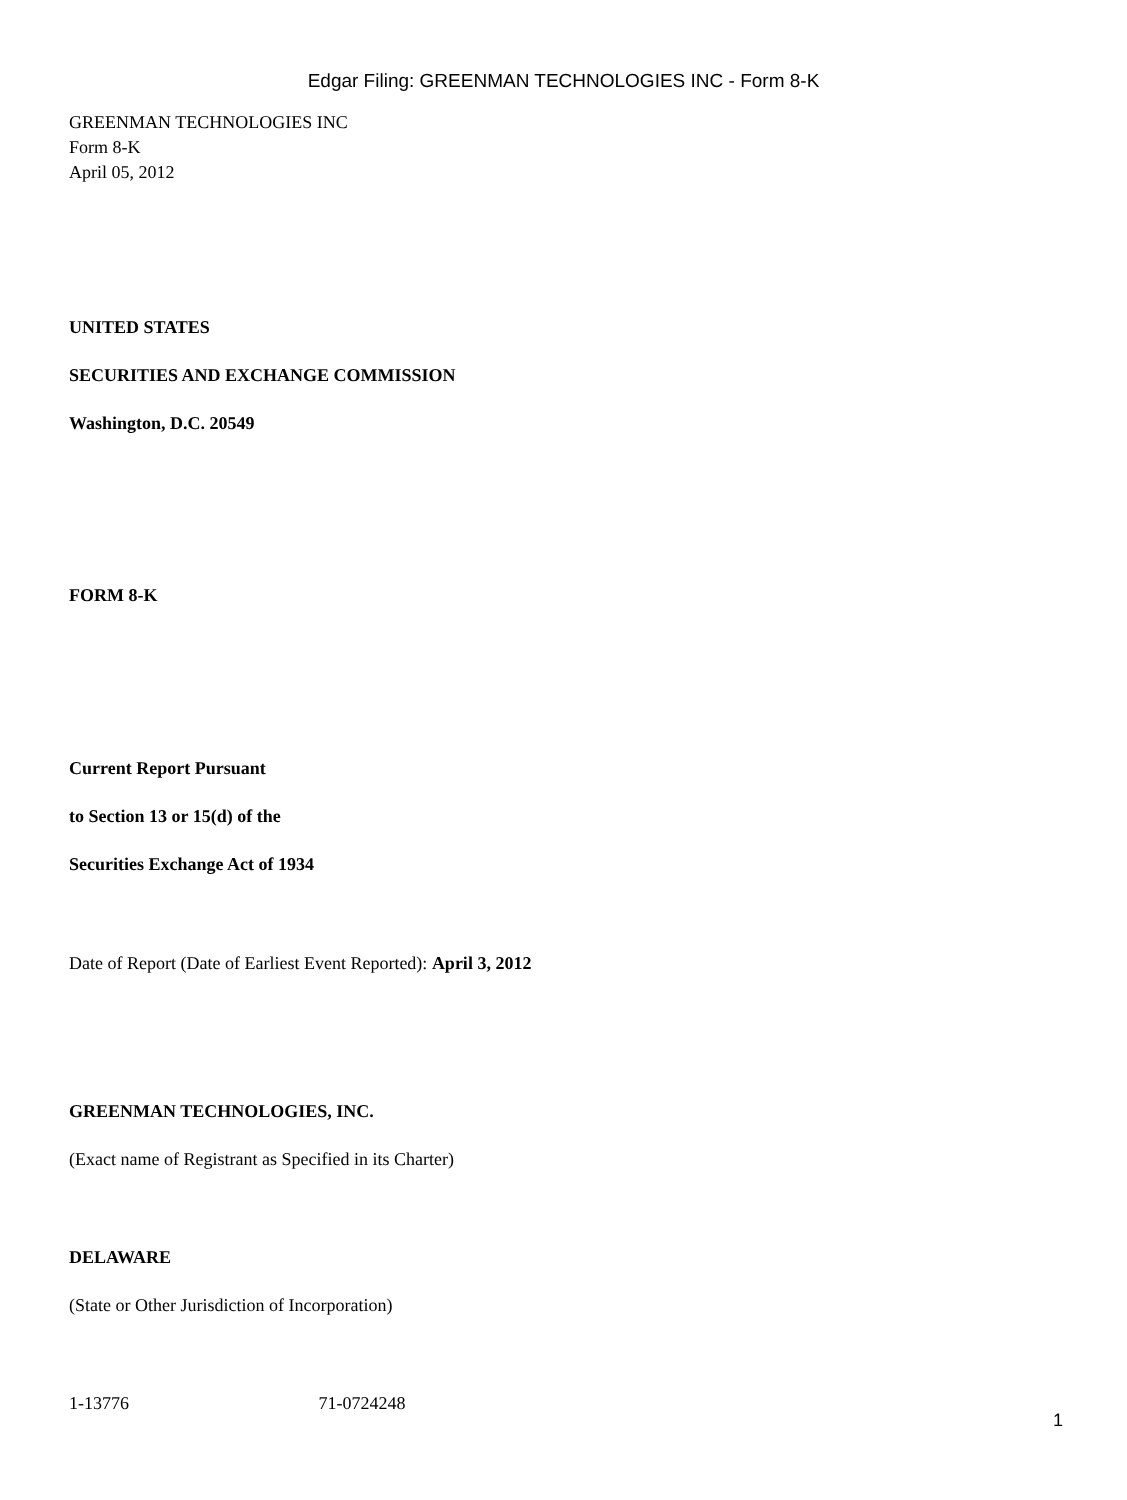Edgar Filing: GREENMAN TECHNOLOGIES INC - Form 8-K
GREENMAN TECHNOLOGIES INC
Form 8-K
April 05, 2012
UNITED STATES
SECURITIES AND EXCHANGE COMMISSION
Washington, D.C. 20549
FORM 8-K
Current Report Pursuant
to Section 13 or 15(d) of the
Securities Exchange Act of 1934
Date of Report (Date of Earliest Event Reported): April 3, 2012
GREENMAN TECHNOLOGIES, INC.
(Exact name of Registrant as Specified in its Charter)
DELAWARE
(State or Other Jurisdiction of Incorporation)
1-13776 71-0724248
1